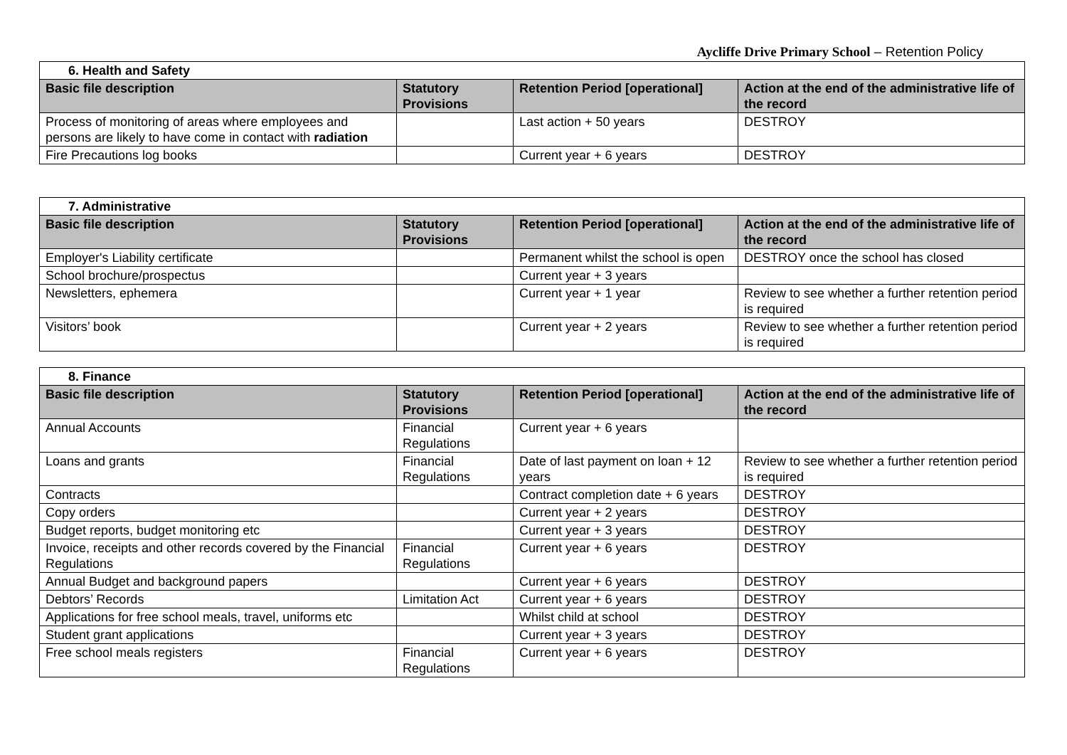Aycliffe Drive Primary School – Retention Policy
| 6. Health and Safety | | | |
| Basic file description | Statutory Provisions | Retention Period [operational] | Action at the end of the administrative life of the record |
| Process of monitoring of areas where employees and persons are likely to have come in contact with radiation | | Last action + 50 years | DESTROY |
| Fire Precautions log books | | Current year + 6 years | DESTROY |
| 7. Administrative | | | |
| Basic file description | Statutory Provisions | Retention Period [operational] | Action at the end of the administrative life of the record |
| Employer's Liability certificate | | Permanent whilst the school is open | DESTROY once the school has closed |
| School brochure/prospectus | | Current year + 3 years | |
| Newsletters, ephemera | | Current year + 1 year | Review to see whether a further retention period is required |
| Visitors’ book | | Current year + 2 years | Review to see whether a further retention period is required |
| 8. Finance | | | |
| Basic file description | Statutory Provisions | Retention Period [operational] | Action at the end of the administrative life of the record |
| Annual Accounts | Financial Regulations | Current year + 6 years | |
| Loans and grants | Financial Regulations | Date of last payment on loan + 12 years | Review to see whether a further retention period is required |
| Contracts | | Contract completion date + 6 years | DESTROY |
| Copy orders | | Current year + 2 years | DESTROY |
| Budget reports, budget monitoring etc | | Current year + 3 years | DESTROY |
| Invoice, receipts and other records covered by the Financial Regulations | Financial Regulations | Current year + 6 years | DESTROY |
| Annual Budget and background papers | | Current year + 6 years | DESTROY |
| Debtors’ Records | Limitation Act | Current year + 6 years | DESTROY |
| Applications for free school meals, travel, uniforms etc | | Whilst child at school | DESTROY |
| Student grant applications | | Current year + 3 years | DESTROY |
| Free school meals registers | Financial Regulations | Current year + 6 years | DESTROY |